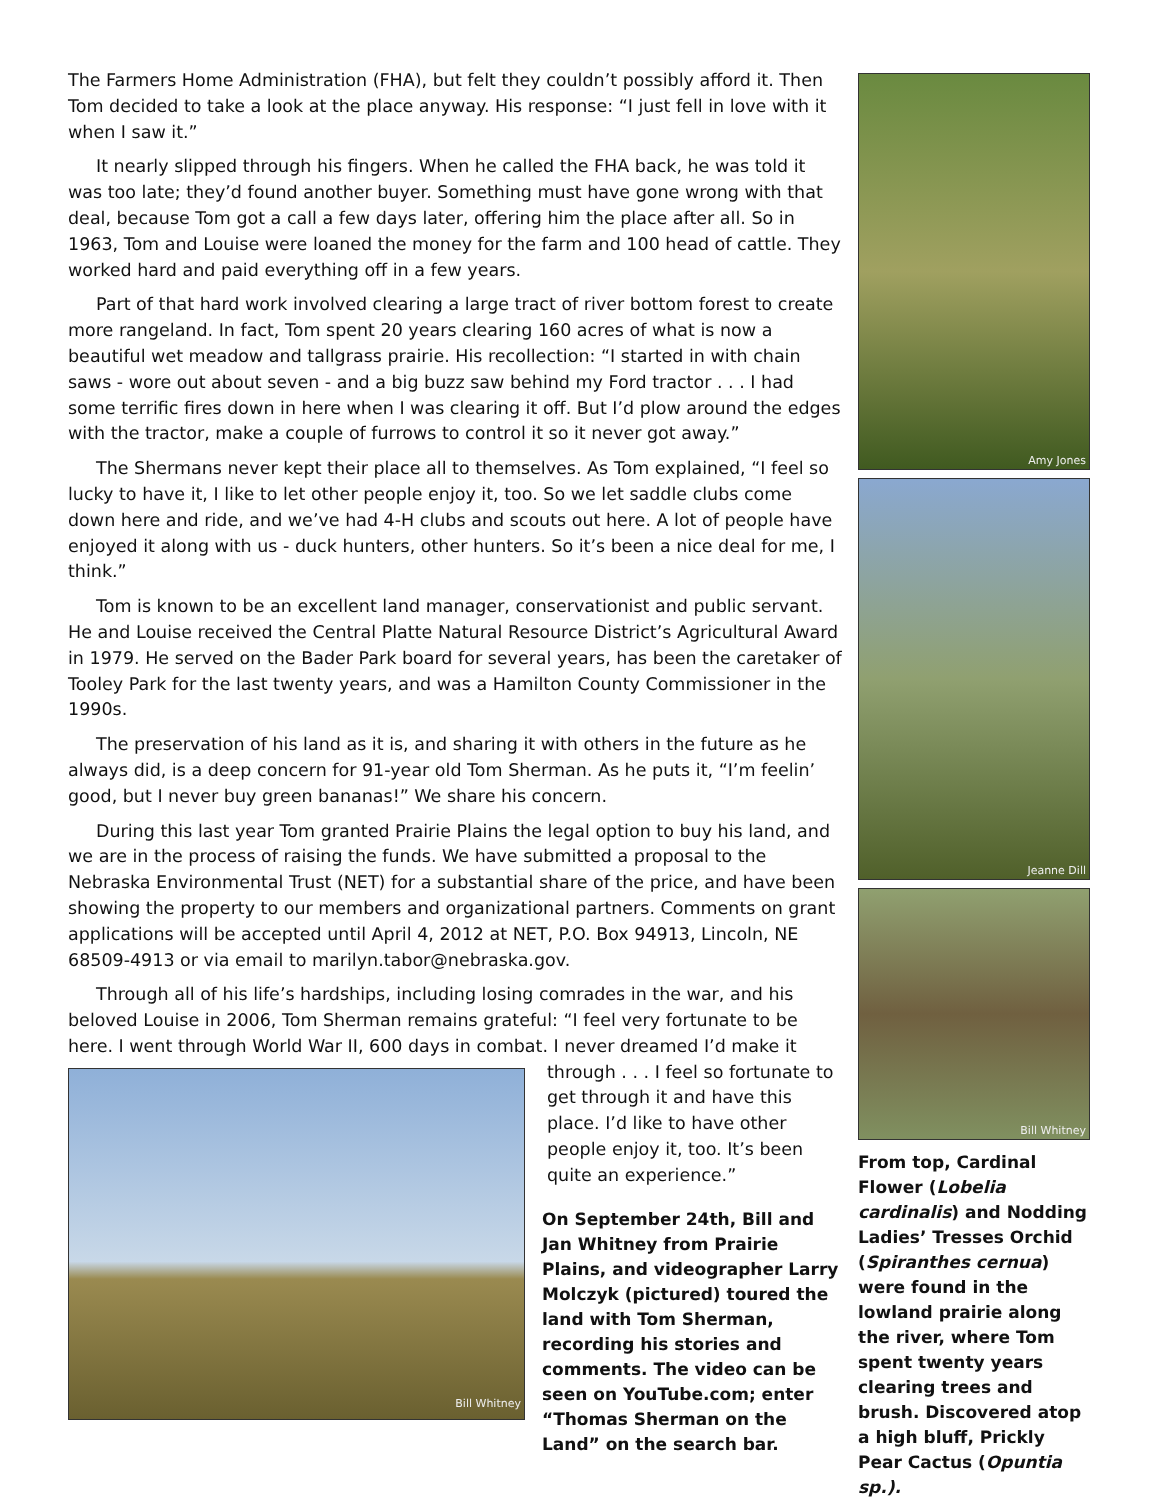The Farmers Home Administration (FHA), but felt they couldn’t possibly afford it. Then Tom decided to take a look at the place anyway. His response: “I just fell in love with it when I saw it.”
It nearly slipped through his fingers. When he called the FHA back, he was told it was too late; they’d found another buyer. Something must have gone wrong with that deal, because Tom got a call a few days later, offering him the place after all. So in 1963, Tom and Louise were loaned the money for the farm and 100 head of cattle. They worked hard and paid everything off in a few years.
Part of that hard work involved clearing a large tract of river bottom forest to create more rangeland. In fact, Tom spent 20 years clearing 160 acres of what is now a beautiful wet meadow and tallgrass prairie. His recollection: “I started in with chain saws - wore out about seven - and a big buzz saw behind my Ford tractor . . . I had some terrific fires down in here when I was clearing it off. But I’d plow around the edges with the tractor, make a couple of furrows to control it so it never got away.”
The Shermans never kept their place all to themselves. As Tom explained, “I feel so lucky to have it, I like to let other people enjoy it, too. So we let saddle clubs come down here and ride, and we’ve had 4-H clubs and scouts out here. A lot of people have enjoyed it along with us - duck hunters, other hunters. So it’s been a nice deal for me, I think.”
Tom is known to be an excellent land manager, conservationist and public servant. He and Louise received the Central Platte Natural Resource District’s Agricultural Award in 1979. He served on the Bader Park board for several years, has been the caretaker of Tooley Park for the last twenty years, and was a Hamilton County Commissioner in the 1990s.
The preservation of his land as it is, and sharing it with others in the future as he always did, is a deep concern for 91-year old Tom Sherman. As he puts it, “I’m feelin’ good, but I never buy green bananas!” We share his concern.
During this last year Tom granted Prairie Plains the legal option to buy his land, and we are in the process of raising the funds. We have submitted a proposal to the Nebraska Environmental Trust (NET) for a substantial share of the price, and have been showing the property to our members and organizational partners. Comments on grant applications will be accepted until April 4, 2012 at NET, P.O. Box 94913, Lincoln, NE 68509-4913 or via email to marilyn.tabor@nebraska.gov.
Through all of his life’s hardships, including losing comrades in the war, and his beloved Louise in 2006, Tom Sherman remains grateful: “I feel very fortunate to be here. I went through World War II, 600 days in combat. I never dreamed I’d make it
Bill Whitney
through . . . I feel so fortunate to get through it and have this place. I’d like to have other people enjoy it, too. It’s been quite an experience.”
On September 24th, Bill and Jan Whitney from Prairie Plains, and videographer Larry Molczyk (pictured) toured the land with Tom Sherman, recording his stories and comments. The video can be seen on YouTube.com; enter “Thomas Sherman on the Land” on the search bar.
Amy Jones
Jeanne Dill
Bill Whitney
From top, Cardinal Flower (Lobelia cardinalis) and Nodding Ladies’ Tresses Orchid (Spiranthes cernua) were found in the lowland prairie along the river, where Tom spent twenty years clearing trees and brush. Discovered atop a high bluff, Prickly Pear Cactus (Opuntia sp.).